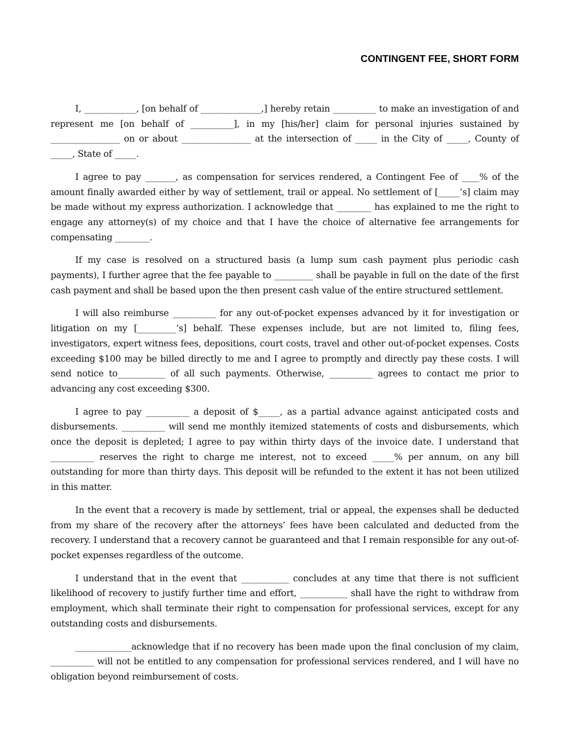CONTINGENT FEE, SHORT FORM
I, ____________, [on behalf of ______________,] hereby retain __________ to make an investigation of and represent me [on behalf of __________], in my [his/her] claim for personal injuries sustained by ________________ on or about ________________ at the intersection of _____ in the City of _____, County of _____, State of _____.
I agree to pay _______, as compensation for services rendered, a Contingent Fee of ____% of the amount finally awarded either by way of settlement, trail or appeal. No settlement of [_____’s] claim may be made without my express authorization. I acknowledge that ________ has explained to me the right to engage any attorney(s) of my choice and that I have the choice of alternative fee arrangements for compensating ________.
If my case is resolved on a structured basis (a lump sum cash payment plus periodic cash payments), I further agree that the fee payable to _________ shall be payable in full on the date of the first cash payment and shall be based upon the then present cash value of the entire structured settlement.
I will also reimburse __________ for any out-of-pocket expenses advanced by it for investigation or litigation on my [_________’s] behalf. These expenses include, but are not limited to, filing fees, investigators, expert witness fees, depositions, court costs, travel and other out-of-pocket expenses. Costs exceeding $100 may be billed directly to me and I agree to promptly and directly pay these costs. I will send notice to___________ of all such payments. Otherwise, __________ agrees to contact me prior to advancing any cost exceeding $300.
I agree to pay __________ a deposit of $_____, as a partial advance against anticipated costs and disbursements. __________ will send me monthly itemized statements of costs and disbursements, which once the deposit is depleted; I agree to pay within thirty days of the invoice date. I understand that __________ reserves the right to charge me interest, not to exceed _____% per annum, on any bill outstanding for more than thirty days. This deposit will be refunded to the extent it has not been utilized in this matter.
In the event that a recovery is made by settlement, trial or appeal, the expenses shall be deducted from my share of the recovery after the attorneys’ fees have been calculated and deducted from the recovery. I understand that a recovery cannot be guaranteed and that I remain responsible for any out-of-pocket expenses regardless of the outcome.
I understand that in the event that ___________ concludes at any time that there is not sufficient likelihood of recovery to justify further time and effort, ___________ shall have the right to withdraw from employment, which shall terminate their right to compensation for professional services, except for any outstanding costs and disbursements.
_____________acknowledge that if no recovery has been made upon the final conclusion of my claim, __________ will not be entitled to any compensation for professional services rendered, and I will have no obligation beyond reimbursement of costs.